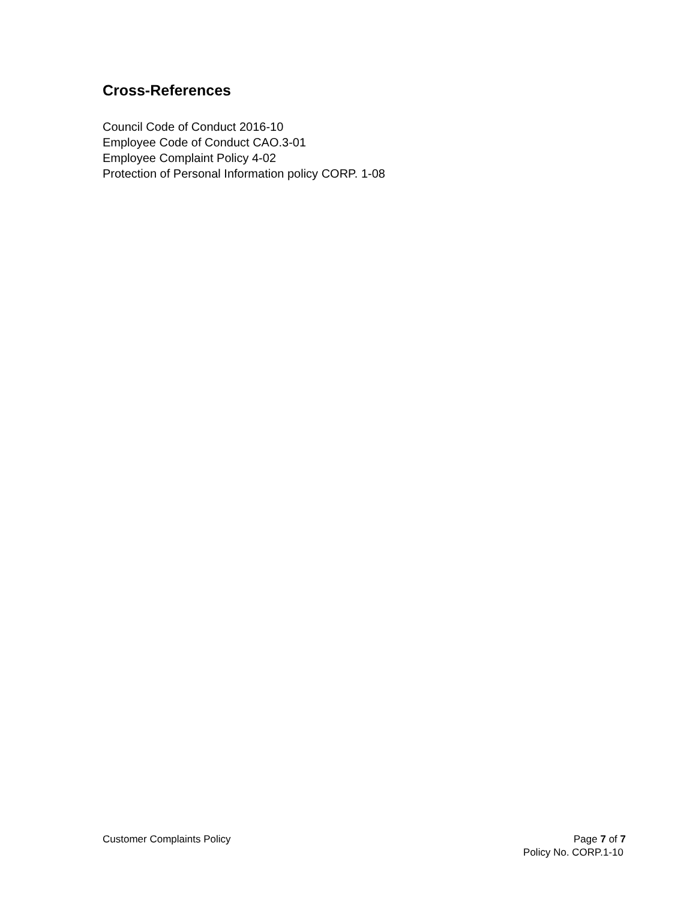Cross-References
Council Code of Conduct 2016-10
Employee Code of Conduct CAO.3-01
Employee Complaint Policy 4-02
Protection of Personal Information policy CORP. 1-08
Customer Complaints Policy Page 7 of 7
Policy No. CORP.1-10